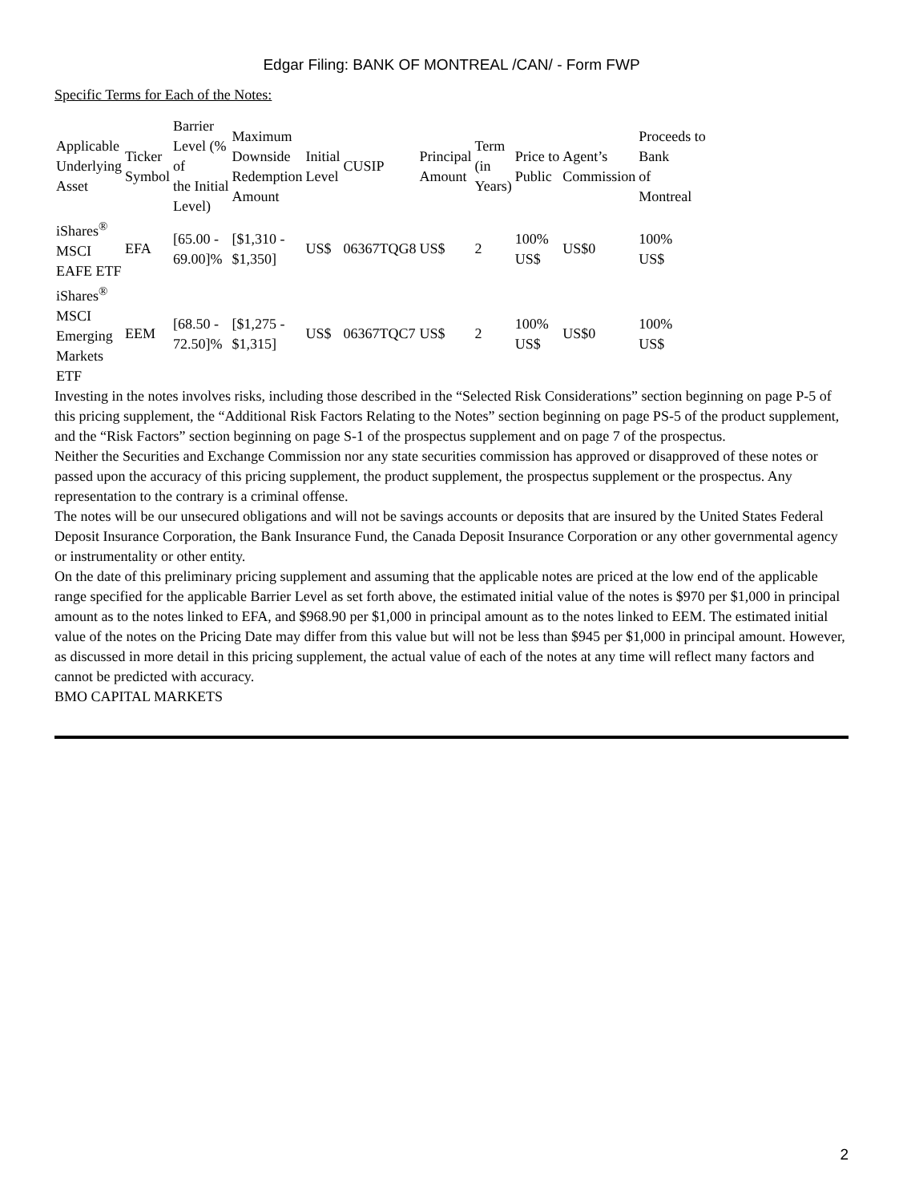Edgar Filing: BANK OF MONTREAL /CAN/ - Form FWP
Specific Terms for Each of the Notes:
| Applicable Underlying Asset | Ticker Symbol | Barrier Level (% of the Initial Level) | Maximum Downside Redemption Amount | Initial Level | CUSIP | Principal Amount | Term (in Years) | Price to Public | Agent’s Commission | Proceeds to Bank of Montreal |
| --- | --- | --- | --- | --- | --- | --- | --- | --- | --- | --- |
| iShares<sup>®</sup> MSCI EAFE ETF | EFA | [65.00 - 69.00]% | [$1,310 - $1,350] | US$ | 06367TQG8 | US$ | 2 | 100% US$ | US$0 | 100% US$ |
| iShares<sup>®</sup> MSCI Emerging Markets ETF | EEM | [68.50 - 72.50]% | [$1,275 - $1,315] | US$ | 06367TQC7 | US$ | 2 | 100% US$ | US$0 | 100% US$ |
Investing in the notes involves risks, including those described in the “Selected Risk Considerations” section beginning on page P-5 of this pricing supplement, the “Additional Risk Factors Relating to the Notes” section beginning on page PS-5 of the product supplement, and the “Risk Factors” section beginning on page S-1 of the prospectus supplement and on page 7 of the prospectus.
Neither the Securities and Exchange Commission nor any state securities commission has approved or disapproved of these notes or passed upon the accuracy of this pricing supplement, the product supplement, the prospectus supplement or the prospectus. Any representation to the contrary is a criminal offense.
The notes will be our unsecured obligations and will not be savings accounts or deposits that are insured by the United States Federal Deposit Insurance Corporation, the Bank Insurance Fund, the Canada Deposit Insurance Corporation or any other governmental agency or instrumentality or other entity.
On the date of this preliminary pricing supplement and assuming that the applicable notes are priced at the low end of the applicable range specified for the applicable Barrier Level as set forth above, the estimated initial value of the notes is $970 per $1,000 in principal amount as to the notes linked to EFA, and $968.90 per $1,000 in principal amount as to the notes linked to EEM. The estimated initial value of the notes on the Pricing Date may differ from this value but will not be less than $945 per $1,000 in principal amount. However, as discussed in more detail in this pricing supplement, the actual value of each of the notes at any time will reflect many factors and cannot be predicted with accuracy.
BMO CAPITAL MARKETS
2